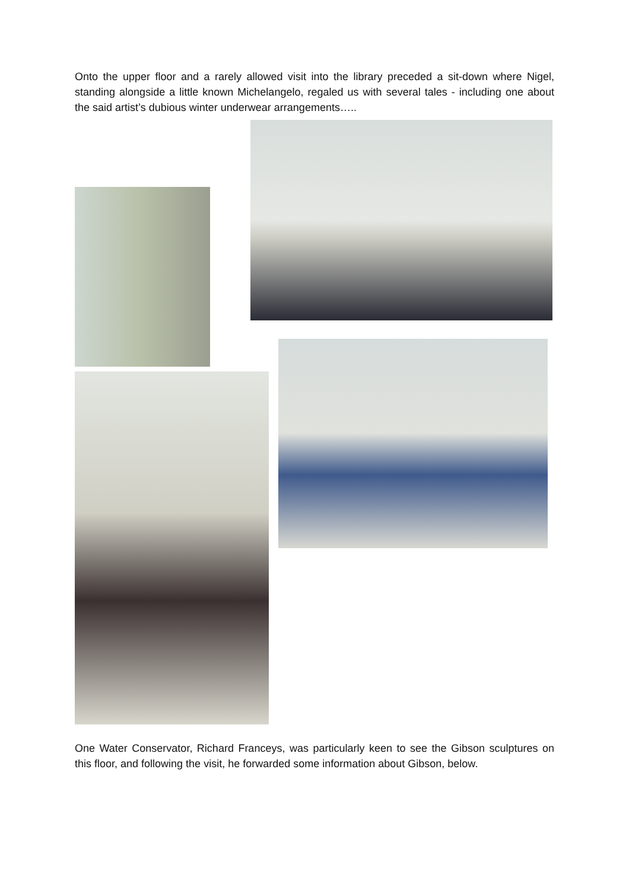Onto the upper floor and a rarely allowed visit into the library preceded a sit-down where Nigel, standing alongside a little known Michelangelo, regaled us with several tales - including one about the said artist’s dubious winter underwear arrangements…..
One Water Conservator, Richard Franceys, was particularly keen to see the Gibson sculptures on this floor, and following the visit, he forwarded some information about Gibson, below.